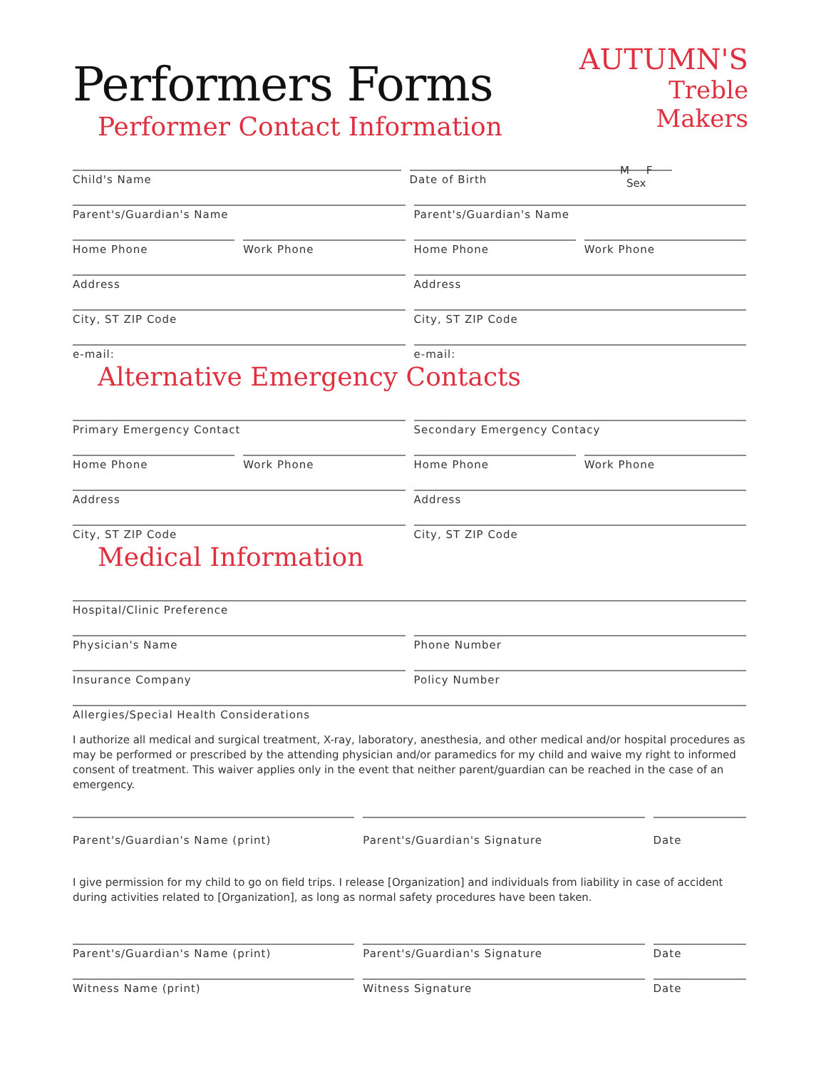AUTUMN'S
Treble Makers
Performers Forms
Performer Contact Information
M F
Sex
Child's Name Date of Birth
Parent's/Guardian's Name Parent's/Guardian's Name
Home Phone Work Phone Home Phone Work Phone
Address Address
City, ST ZIP Code City, ST ZIP Code
e-mail: e-mail:
Alternative Emergency Contacts
Primary Emergency Contact Secondary Emergency Contacy
Home Phone Work Phone Home Phone Work Phone
Address Address
City, ST ZIP Code City, ST ZIP Code
Medical Information
Hospital/Clinic Preference
Physician's Name Phone Number
Insurance Company Policy Number
Allergies/Special Health Considerations
I authorize all medical and surgical treatment, X-ray, laboratory, anesthesia, and other medical and/or hospital procedures as may be performed or prescribed by the attending physician and/or paramedics for my child and waive my right to informed consent of treatment. This waiver applies only in the event that neither parent/guardian can be reached in the case of an emergency.
Parent's/Guardian's Name (print)
Parent's/Guardian's Signature Date
I give permission for my child to go on field trips. I release [Organization] and individuals from liability in case of accident during activities related to [Organization], as long as normal safety procedures have been taken.
Parent's/Guardian's Name (print)
Parent's/Guardian's Signature Date
Witness Name (print) Witness Signature Date